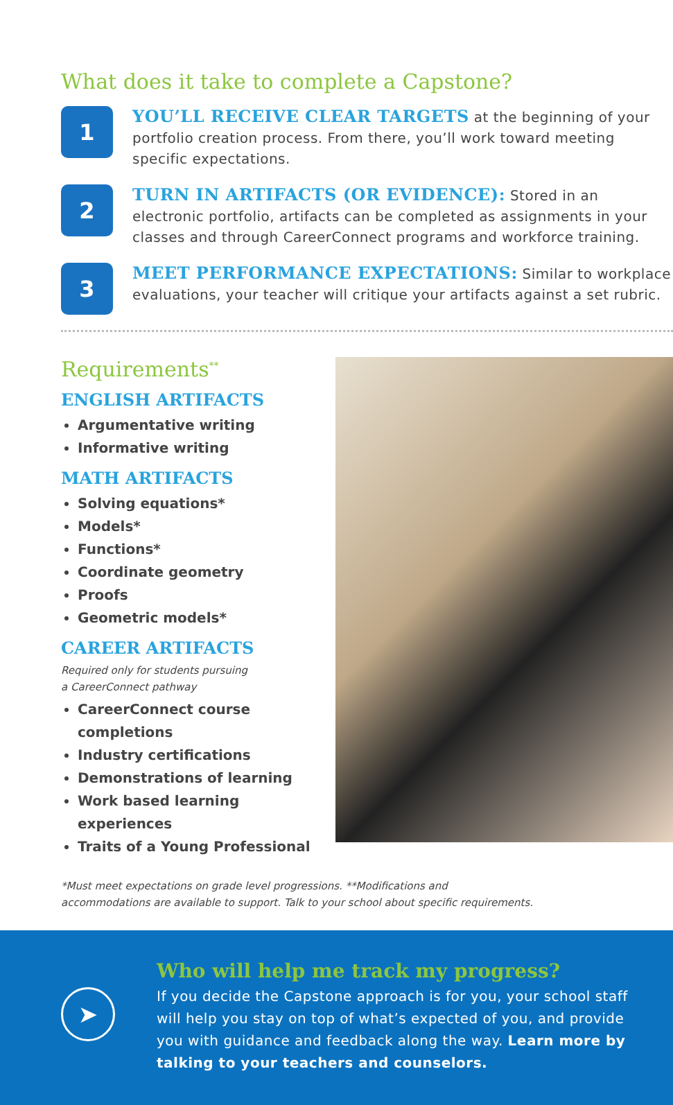What does it take to complete a Capstone?
1
YOU’LL RECEIVE CLEAR TARGETS at the beginning of your portfolio creation process. From there, you’ll work toward meeting specific expectations.
2
TURN IN ARTIFACTS (OR EVIDENCE): Stored in an electronic portfolio, artifacts can be completed as assignments in your classes and through CareerConnect programs and workforce training.
3
MEET PERFORMANCE EXPECTATIONS: Similar to workplace evaluations, your teacher will critique your artifacts against a set rubric.
Requirements<sup>**</sup>
ENGLISH ARTIFACTS
Argumentative writing
Informative writing
MATH ARTIFACTS
Solving equations*
Models*
Functions*
Coordinate geometry
Proofs
Geometric models*
CAREER ARTIFACTS
Required only for students pursuing
a CareerConnect pathway
CareerConnect course completions
Industry certifications
Demonstrations of learning
Work based learning experiences
Traits of a Young Professional
*Must meet expectations on grade level progressions. **Modifications and
accommodations are available to support. Talk to your school about specific requirements.
➤
Who will help me track my progress?
If you decide the Capstone approach is for you, your school staff will help you stay on top of what’s expected of you, and provide you with guidance and feedback along the way. Learn more by talking to your teachers and counselors.